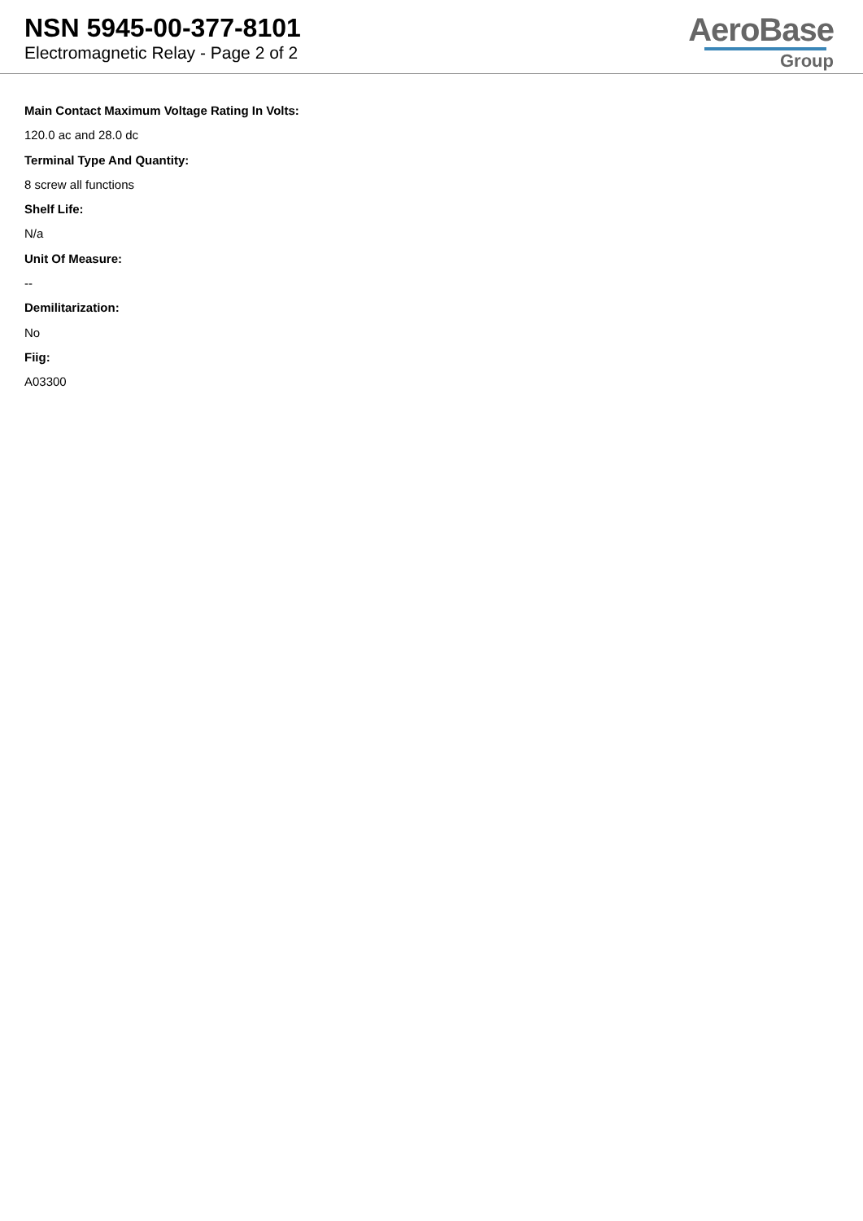NSN 5945-00-377-8101
Electromagnetic Relay - Page 2 of 2
AeroBase
Group
Main Contact Maximum Voltage Rating In Volts:
120.0 ac and 28.0 dc
Terminal Type And Quantity:
8 screw all functions
Shelf Life:
N/a
Unit Of Measure:
--
Demilitarization:
No
Fiig:
A03300